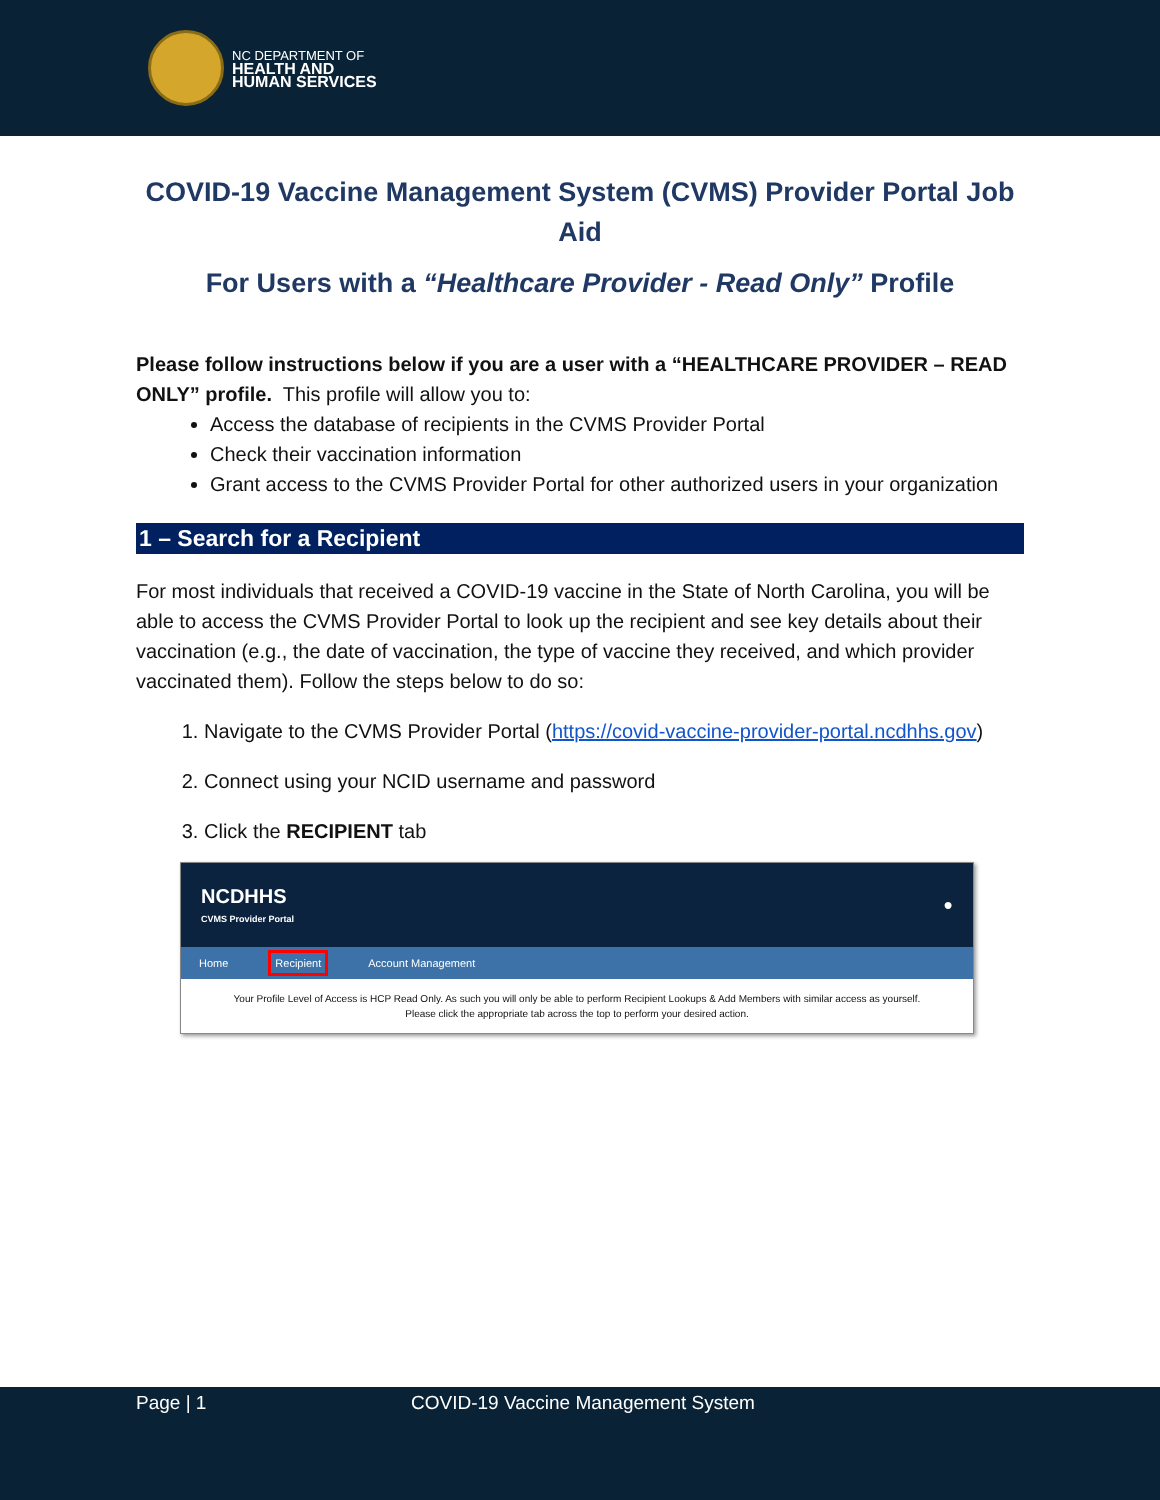NC DEPARTMENT OF
HEALTH AND
HUMAN SERVICES
COVID-19 Vaccine Management System (CVMS) Provider Portal Job Aid
For Users with a “Healthcare Provider - Read Only” Profile
Please follow instructions below if you are a user with a “HEALTHCARE PROVIDER – READ ONLY” profile. This profile will allow you to:
Access the database of recipients in the CVMS Provider Portal
Check their vaccination information
Grant access to the CVMS Provider Portal for other authorized users in your organization
1 – Search for a Recipient
For most individuals that received a COVID-19 vaccine in the State of North Carolina, you will be able to access the CVMS Provider Portal to look up the recipient and see key details about their vaccination (e.g., the date of vaccination, the type of vaccine they received, and which provider vaccinated them). Follow the steps below to do so:
1. Navigate to the CVMS Provider Portal (https://covid-vaccine-provider-portal.ncdhhs.gov)
2. Connect using your NCID username and password
3. Click the RECIPIENT tab
NCDHHS
CVMS Provider Portal
●
Home Recipient Account Management
Your Profile Level of Access is HCP Read Only. As such you will only be able to perform Recipient Lookups & Add Members with similar access as yourself.
Please click the appropriate tab across the top to perform your desired action.
Page | 1 COVID-19 Vaccine Management System